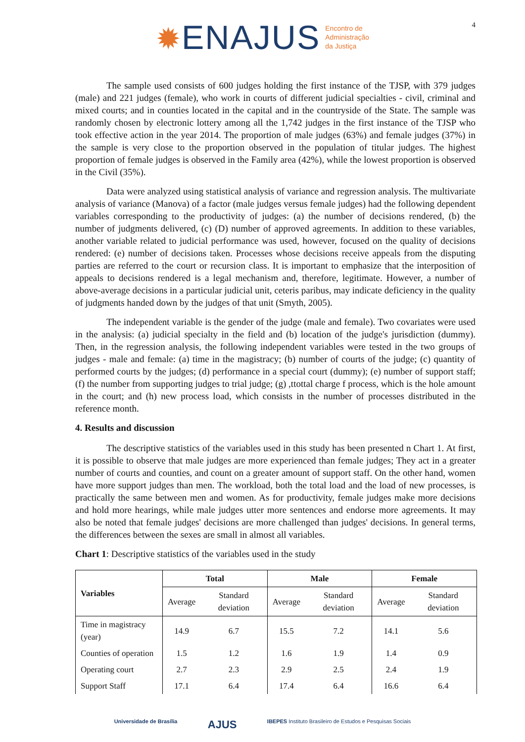✹ENAJUS
Encontro de
Administração
da Justiça
4
The sample used consists of 600 judges holding the first instance of the TJSP, with 379 judges (male) and 221 judges (female), who work in courts of different judicial specialties - civil, criminal and mixed courts; and in counties located in the capital and in the countryside of the State. The sample was randomly chosen by electronic lottery among all the 1,742 judges in the first instance of the TJSP who took effective action in the year 2014. The proportion of male judges (63%) and female judges (37%) in the sample is very close to the proportion observed in the population of titular judges. The highest proportion of female judges is observed in the Family area (42%), while the lowest proportion is observed in the Civil (35%).
Data were analyzed using statistical analysis of variance and regression analysis. The multivariate analysis of variance (Manova) of a factor (male judges versus female judges) had the following dependent variables corresponding to the productivity of judges: (a) the number of decisions rendered, (b) the number of judgments delivered, (c) (D) number of approved agreements. In addition to these variables, another variable related to judicial performance was used, however, focused on the quality of decisions rendered: (e) number of decisions taken. Processes whose decisions receive appeals from the disputing parties are referred to the court or recursion class. It is important to emphasize that the interposition of appeals to decisions rendered is a legal mechanism and, therefore, legitimate. However, a number of above-average decisions in a particular judicial unit, ceteris paribus, may indicate deficiency in the quality of judgments handed down by the judges of that unit (Smyth, 2005).
The independent variable is the gender of the judge (male and female). Two covariates were used in the analysis: (a) judicial specialty in the field and (b) location of the judge's jurisdiction (dummy). Then, in the regression analysis, the following independent variables were tested in the two groups of judges - male and female: (a) time in the magistracy; (b) number of courts of the judge; (c) quantity of performed courts by the judges; (d) performance in a special court (dummy); (e) number of support staff; (f) the number from supporting judges to trial judge; (g) ,ttottal charge f process, which is the hole amount in the court; and (h) new process load, which consists in the number of processes distributed in the reference month.
4. Results and discussion
The descriptive statistics of the variables used in this study has been presented n Chart 1. At first, it is possible to observe that male judges are more experienced than female judges; They act in a greater number of courts and counties, and count on a greater amount of support staff. On the other hand, women have more support judges than men. The workload, both the total load and the load of new processes, is practically the same between men and women. As for productivity, female judges make more decisions and hold more hearings, while male judges utter more sentences and endorse more agreements. It may also be noted that female judges' decisions are more challenged than judges' decisions. In general terms, the differences between the sexes are small in almost all variables.
Chart 1: Descriptive statistics of the variables used in the study
| Variables | Total | | Male | | Female | |
| --- | --- | --- | --- | --- | --- | --- |
| | Average | Standard deviation | Average | Standard deviation | Average | Standard deviation |
| Time in magistracy (year) | 14.9 | 6.7 | 15.5 | 7.2 | 14.1 | 5.6 |
| Counties of operation | 1.5 | 1.2 | 1.6 | 1.9 | 1.4 | 0.9 |
| Operating court | 2.7 | 2.3 | 2.9 | 2.5 | 2.4 | 1.9 |
| Support Staff | 17.1 | 6.4 | 17.4 | 6.4 | 16.6 | 6.4 |
Universidade de Brasília AJUS IBEPES Instituto Brasileiro de Estudos e Pesquisas Sociais